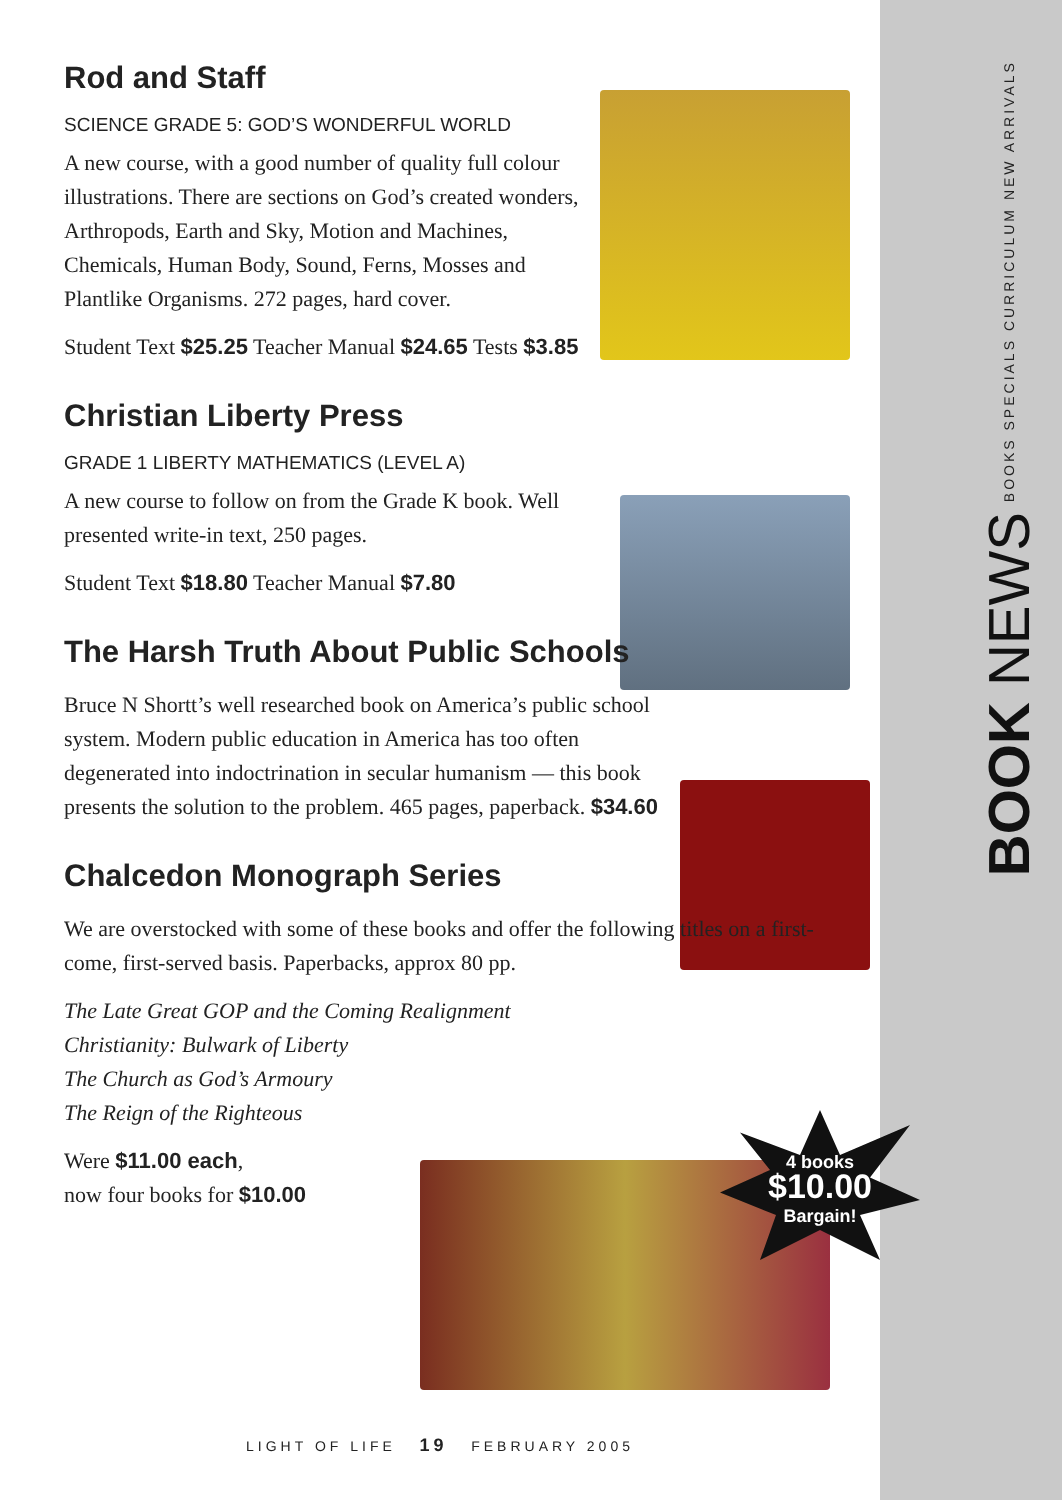BOOK NEWS BOOKS SPECIALS CURRICULUM NEW ARRIVALS
Rod and Staff
SCIENCE GRADE 5: GOD’S WONDERFUL WORLD
A new course, with a good number of quality full colour illustrations. There are sections on God’s created wonders, Arthropods, Earth and Sky, Motion and Machines, Chemicals, Human Body, Sound, Ferns, Mosses and Plantlike Organisms. 272 pages, hard cover.
Student Text $25.25 Teacher Manual $24.65 Tests $3.85
Christian Liberty Press
GRADE 1 LIBERTY MATHEMATICS (LEVEL A)
A new course to follow on from the Grade K book. Well presented write-in text, 250 pages.
Student Text $18.80 Teacher Manual $7.80
The Harsh Truth About Public Schools
Bruce N Shortt’s well researched book on America’s public school system. Modern public education in America has too often degenerated into indoctrination in secular humanism — this book presents the solution to the problem. 465 pages, paperback. $34.60
Chalcedon Monograph Series
We are overstocked with some of these books and offer the following titles on a first-come, first-served basis. Paperbacks, approx 80 pp.
The Late Great GOP and the Coming Realignment
Christianity: Bulwark of Liberty
The Church as God’s Armoury
The Reign of the Righteous
Were $11.00 each,
now four books for $10.00
4 books
$10.00
Bargain!
LIGHT OF LIFE 19 FEBRUARY 2005